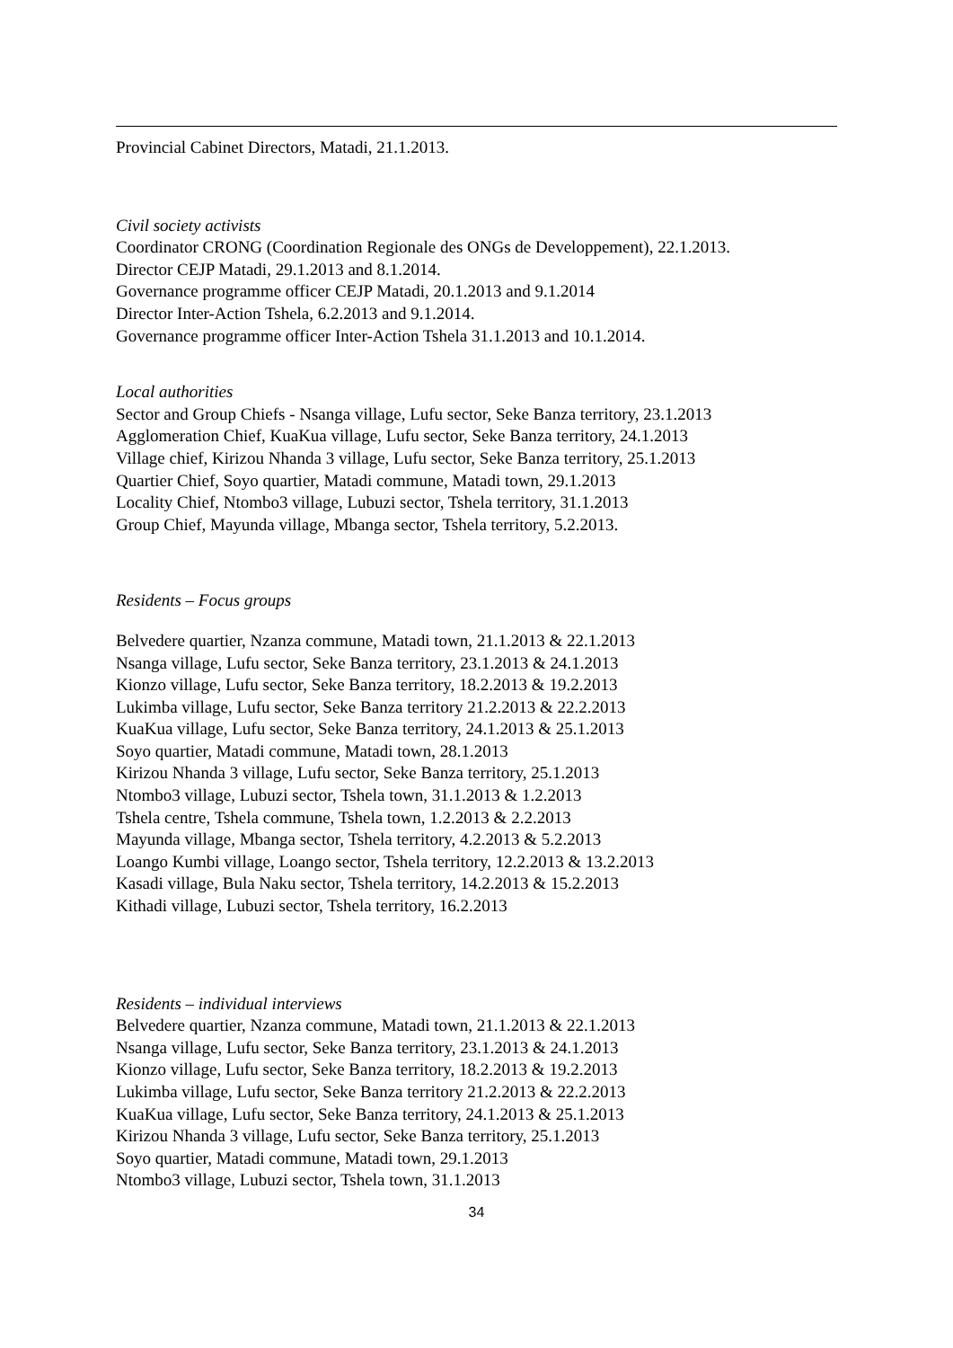Provincial Cabinet Directors, Matadi, 21.1.2013.
Civil society activists
Coordinator CRONG (Coordination Regionale des ONGs de Developpement), 22.1.2013.
Director CEJP Matadi, 29.1.2013 and 8.1.2014.
Governance programme officer CEJP Matadi, 20.1.2013 and 9.1.2014
Director Inter-Action Tshela, 6.2.2013 and 9.1.2014.
Governance programme officer Inter-Action Tshela 31.1.2013 and 10.1.2014.
Local authorities
Sector and Group Chiefs - Nsanga village, Lufu sector, Seke Banza territory, 23.1.2013
Agglomeration Chief, KuaKua village, Lufu sector, Seke Banza territory, 24.1.2013
Village chief, Kirizou Nhanda 3 village, Lufu sector, Seke Banza territory, 25.1.2013
Quartier Chief, Soyo quartier, Matadi commune, Matadi town, 29.1.2013
Locality Chief, Ntombo3 village, Lubuzi sector, Tshela territory, 31.1.2013
Group Chief, Mayunda village, Mbanga sector, Tshela territory, 5.2.2013.
Residents – Focus groups
Belvedere quartier, Nzanza commune, Matadi town, 21.1.2013 & 22.1.2013
Nsanga village, Lufu sector, Seke Banza territory, 23.1.2013 & 24.1.2013
Kionzo village, Lufu sector, Seke Banza territory, 18.2.2013 & 19.2.2013
Lukimba village, Lufu sector, Seke Banza territory 21.2.2013 & 22.2.2013
KuaKua village, Lufu sector, Seke Banza territory, 24.1.2013 & 25.1.2013
Soyo quartier, Matadi commune, Matadi town, 28.1.2013
Kirizou Nhanda 3 village, Lufu sector, Seke Banza territory, 25.1.2013
Ntombo3 village, Lubuzi sector, Tshela town, 31.1.2013 & 1.2.2013
Tshela centre, Tshela commune, Tshela town, 1.2.2013 & 2.2.2013
Mayunda village, Mbanga sector, Tshela territory, 4.2.2013 & 5.2.2013
Loango Kumbi village, Loango sector, Tshela territory, 12.2.2013 & 13.2.2013
Kasadi village, Bula Naku sector, Tshela territory, 14.2.2013 & 15.2.2013
Kithadi village, Lubuzi sector, Tshela territory, 16.2.2013
Residents – individual interviews
Belvedere quartier, Nzanza commune, Matadi town, 21.1.2013 & 22.1.2013
Nsanga village, Lufu sector, Seke Banza territory, 23.1.2013 & 24.1.2013
Kionzo village, Lufu sector, Seke Banza territory, 18.2.2013 & 19.2.2013
Lukimba village, Lufu sector, Seke Banza territory 21.2.2013 & 22.2.2013
KuaKua village, Lufu sector, Seke Banza territory, 24.1.2013 & 25.1.2013
Kirizou Nhanda 3 village, Lufu sector, Seke Banza territory, 25.1.2013
Soyo quartier, Matadi commune, Matadi town, 29.1.2013
Ntombo3 village, Lubuzi sector, Tshela town, 31.1.2013
34